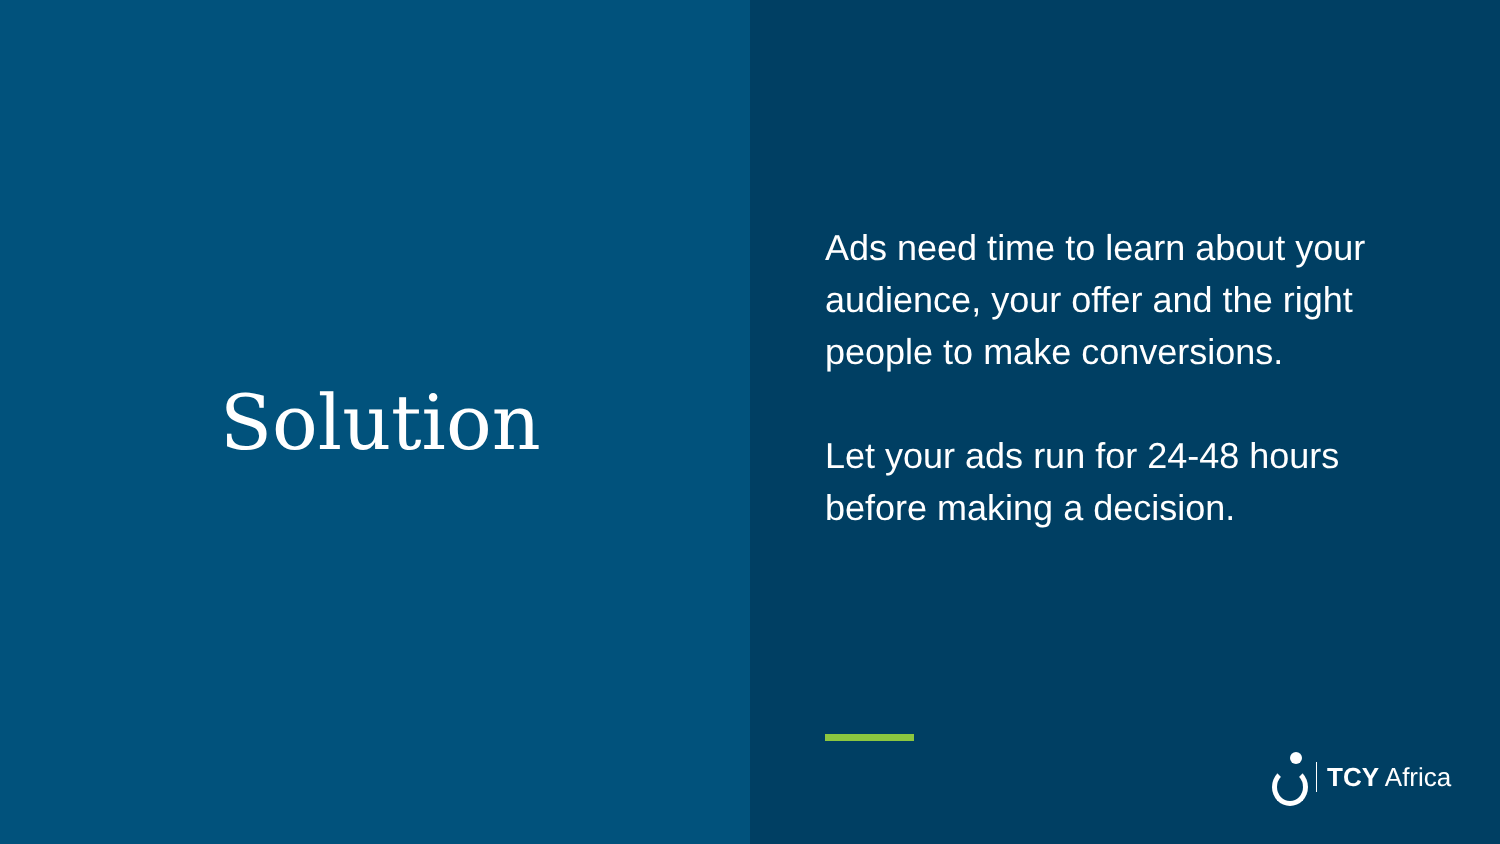Solution
Ads need time to learn about your audience, your offer and the right people to make conversions.
Let your ads run for 24-48 hours before making a decision.
TCY Africa